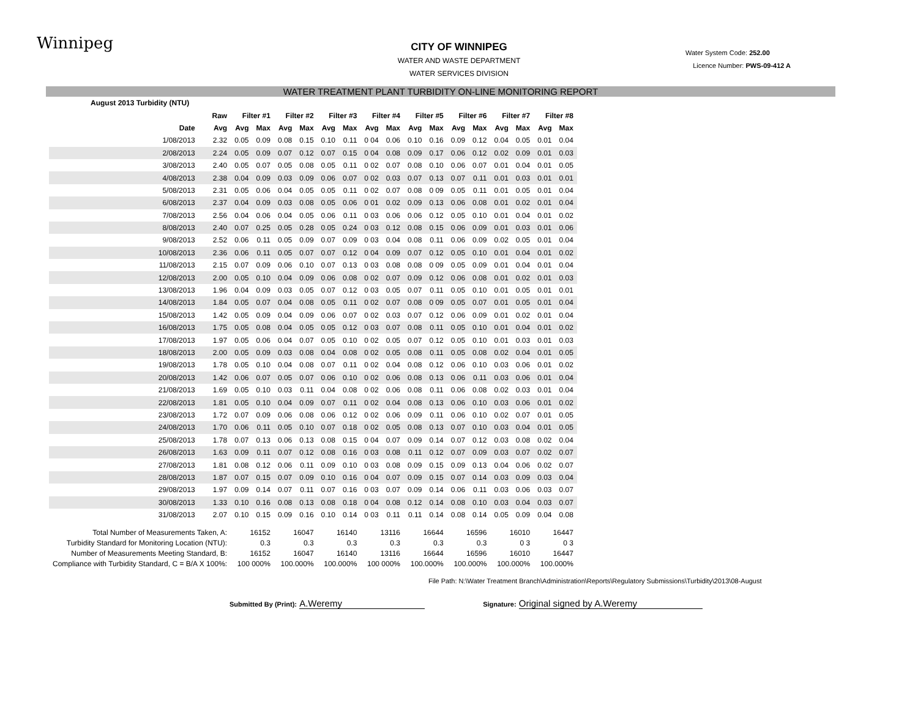Winnipeg
Water System Code: 252.00
Licence Number: PWS-09-412 A
CITY OF WINNIPEG
WATER AND WASTE DEPARTMENT
WATER SERVICES DIVISION
WATER TREATMENT PLANT TURBIDITY ON-LINE MONITORING REPORT
| August 2013 Turbidity (NTU) | | | | | | | | | | | | | | | | | | |
| --- | --- | --- | --- | --- | --- | --- | --- | --- | --- | --- | --- | --- | --- | --- | --- | --- | --- | --- |
| | | Raw | Filter #1 | | Filter #2 | | Filter #3 | | Filter #4 | | Filter #5 | | Filter #6 | | Filter #7 | | Filter #8 | |
| | Date | Avg | Avg | Max | Avg | Max | Avg | Max | Avg | Max | Avg | Max | Avg | Max | Avg | Max | Avg | Max |
| | 1/08/2013 | 2.32 | 0.05 | 0.09 | 0.08 | 0.15 | 0.10 | 0.11 | 0 04 | 0.06 | 0.10 | 0.16 | 0.09 | 0.12 | 0.04 | 0.05 | 0.01 | 0.04 |
| | 2/08/2013 | 2.24 | 0.05 | 0.09 | 0.07 | 0.12 | 0.07 | 0.15 | 0 04 | 0.08 | 0.09 | 0.17 | 0.06 | 0.12 | 0.02 | 0.09 | 0.01 | 0.03 |
| | 3/08/2013 | 2.40 | 0.05 | 0.07 | 0.05 | 0.08 | 0.05 | 0.11 | 0 02 | 0.07 | 0.08 | 0.10 | 0.06 | 0.07 | 0.01 | 0.04 | 0.01 | 0.05 |
| | 4/08/2013 | 2.38 | 0.04 | 0.09 | 0.03 | 0.09 | 0.06 | 0.07 | 0 02 | 0.03 | 0.07 | 0.13 | 0.07 | 0.11 | 0.01 | 0.03 | 0.01 | 0.01 |
| | 5/08/2013 | 2.31 | 0.05 | 0.06 | 0.04 | 0.05 | 0.05 | 0.11 | 0 02 | 0.07 | 0.08 | 0 09 | 0.05 | 0.11 | 0.01 | 0.05 | 0.01 | 0.04 |
| | 6/08/2013 | 2.37 | 0.04 | 0.09 | 0.03 | 0.08 | 0.05 | 0.06 | 0 01 | 0.02 | 0.09 | 0.13 | 0.06 | 0.08 | 0.01 | 0.02 | 0.01 | 0.04 |
| | 7/08/2013 | 2.56 | 0.04 | 0.06 | 0.04 | 0.05 | 0.06 | 0.11 | 0 03 | 0.06 | 0.06 | 0.12 | 0.05 | 0.10 | 0.01 | 0.04 | 0.01 | 0.02 |
| | 8/08/2013 | 2.40 | 0.07 | 0.25 | 0.05 | 0.28 | 0.05 | 0.24 | 0 03 | 0.12 | 0.08 | 0.15 | 0.06 | 0.09 | 0.01 | 0.03 | 0.01 | 0.06 |
| | 9/08/2013 | 2.52 | 0.06 | 0.11 | 0.05 | 0.09 | 0.07 | 0.09 | 0 03 | 0.04 | 0.08 | 0.11 | 0.06 | 0.09 | 0.02 | 0.05 | 0.01 | 0.04 |
| | 10/08/2013 | 2.36 | 0.06 | 0.11 | 0.05 | 0.07 | 0.07 | 0.12 | 0 04 | 0.09 | 0.07 | 0.12 | 0.05 | 0.10 | 0.01 | 0.04 | 0.01 | 0.02 |
| | 11/08/2013 | 2.15 | 0.07 | 0.09 | 0.06 | 0.10 | 0.07 | 0.13 | 0 03 | 0.08 | 0.08 | 0 09 | 0.05 | 0.09 | 0.01 | 0.04 | 0.01 | 0.04 |
| | 12/08/2013 | 2.00 | 0.05 | 0.10 | 0.04 | 0.09 | 0.06 | 0.08 | 0 02 | 0.07 | 0.09 | 0.12 | 0.06 | 0.08 | 0.01 | 0.02 | 0.01 | 0.03 |
| | 13/08/2013 | 1.96 | 0.04 | 0.09 | 0.03 | 0.05 | 0.07 | 0.12 | 0 03 | 0.05 | 0.07 | 0.11 | 0.05 | 0.10 | 0.01 | 0.05 | 0.01 | 0.01 |
| | 14/08/2013 | 1.84 | 0.05 | 0.07 | 0.04 | 0.08 | 0.05 | 0.11 | 0 02 | 0.07 | 0.08 | 0 09 | 0.05 | 0.07 | 0.01 | 0.05 | 0.01 | 0.04 |
| | 15/08/2013 | 1.42 | 0.05 | 0.09 | 0.04 | 0.09 | 0.06 | 0.07 | 0 02 | 0.03 | 0.07 | 0.12 | 0.06 | 0.09 | 0.01 | 0.02 | 0.01 | 0.04 |
| | 16/08/2013 | 1.75 | 0.05 | 0.08 | 0.04 | 0.05 | 0.05 | 0.12 | 0 03 | 0.07 | 0.08 | 0.11 | 0.05 | 0.10 | 0.01 | 0.04 | 0.01 | 0.02 |
| | 17/08/2013 | 1.97 | 0.05 | 0.06 | 0.04 | 0.07 | 0.05 | 0.10 | 0 02 | 0.05 | 0.07 | 0.12 | 0.05 | 0.10 | 0.01 | 0.03 | 0.01 | 0.03 |
| | 18/08/2013 | 2.00 | 0.05 | 0.09 | 0.03 | 0.08 | 0.04 | 0.08 | 0 02 | 0.05 | 0.08 | 0.11 | 0.05 | 0.08 | 0.02 | 0.04 | 0.01 | 0.05 |
| | 19/08/2013 | 1.78 | 0.05 | 0.10 | 0.04 | 0.08 | 0.07 | 0.11 | 0 02 | 0.04 | 0.08 | 0.12 | 0.06 | 0.10 | 0.03 | 0.06 | 0.01 | 0.02 |
| | 20/08/2013 | 1.42 | 0.06 | 0.07 | 0.05 | 0.07 | 0.06 | 0.10 | 0 02 | 0.06 | 0.08 | 0.13 | 0.06 | 0.11 | 0.03 | 0.06 | 0.01 | 0.04 |
| | 21/08/2013 | 1.69 | 0.05 | 0.10 | 0.03 | 0.11 | 0.04 | 0.08 | 0 02 | 0.06 | 0.08 | 0.11 | 0.06 | 0.08 | 0.02 | 0.03 | 0.01 | 0.04 |
| | 22/08/2013 | 1.81 | 0.05 | 0.10 | 0.04 | 0.09 | 0.07 | 0.11 | 0 02 | 0.04 | 0.08 | 0.13 | 0.06 | 0.10 | 0.03 | 0.06 | 0.01 | 0.02 |
| | 23/08/2013 | 1.72 | 0.07 | 0.09 | 0.06 | 0.08 | 0.06 | 0.12 | 0 02 | 0.06 | 0.09 | 0.11 | 0.06 | 0.10 | 0.02 | 0.07 | 0.01 | 0.05 |
| | 24/08/2013 | 1.70 | 0.06 | 0.11 | 0.05 | 0.10 | 0.07 | 0.18 | 0 02 | 0.05 | 0.08 | 0.13 | 0.07 | 0.10 | 0.03 | 0.04 | 0.01 | 0.05 |
| | 25/08/2013 | 1.78 | 0.07 | 0.13 | 0.06 | 0.13 | 0.08 | 0.15 | 0 04 | 0.07 | 0.09 | 0.14 | 0.07 | 0.12 | 0.03 | 0.08 | 0.02 | 0.04 |
| | 26/08/2013 | 1.63 | 0.09 | 0.11 | 0.07 | 0.12 | 0.08 | 0.16 | 0 03 | 0.08 | 0.11 | 0.12 | 0.07 | 0.09 | 0.03 | 0.07 | 0.02 | 0.07 |
| | 27/08/2013 | 1.81 | 0.08 | 0.12 | 0.06 | 0.11 | 0.09 | 0.10 | 0 03 | 0.08 | 0.09 | 0.15 | 0.09 | 0.13 | 0.04 | 0.06 | 0.02 | 0.07 |
| | 28/08/2013 | 1.87 | 0.07 | 0.15 | 0.07 | 0.09 | 0.10 | 0.16 | 0 04 | 0.07 | 0.09 | 0.15 | 0.07 | 0.14 | 0.03 | 0.09 | 0.03 | 0.04 |
| | 29/08/2013 | 1.97 | 0.09 | 0.14 | 0.07 | 0.11 | 0.07 | 0.16 | 0 03 | 0.07 | 0.09 | 0.14 | 0.06 | 0.11 | 0.03 | 0.06 | 0.03 | 0.07 |
| | 30/08/2013 | 1.33 | 0.10 | 0.16 | 0.08 | 0.13 | 0.08 | 0.18 | 0 04 | 0.08 | 0.12 | 0.14 | 0.08 | 0.10 | 0.03 | 0.04 | 0.03 | 0.07 |
| | 31/08/2013 | 2.07 | 0.10 | 0.15 | 0.09 | 0.16 | 0.10 | 0.14 | 0 03 | 0.11 | 0.11 | 0.14 | 0.08 | 0.14 | 0.05 | 0.09 | 0.04 | 0.08 |
| Total Number of Measurements Taken, A: | | | 16152 | | 16047 | | 16140 | | 13116 | | 16644 | | 16596 | | 16010 | | 16447 | |
| Turbidity Standard for Monitoring Location (NTU): | | | 0.3 | | 0.3 | | 0.3 | | 0.3 | | 0.3 | | 0.3 | | 0 3 | | 0 3 | |
| Number of Measurements Meeting Standard, B: | | | 16152 | | 16047 | | 16140 | | 13116 | | 16644 | | 16596 | | 16010 | | 16447 | |
| Compliance with Turbidity Standard, C = B/A X 100%: | | | 100 000% | | 100.000% | | 100.000% | | 100 000% | | 100.000% | | 100.000% | | 100.000% | | 100.000% | |
File Path: N:\Water Treatment Branch\Administration\Reports\Regulatory Submissions\Turbidity\2013\08-August
Submitted By (Print): A.Weremy Signature: Original signed by A.Weremy